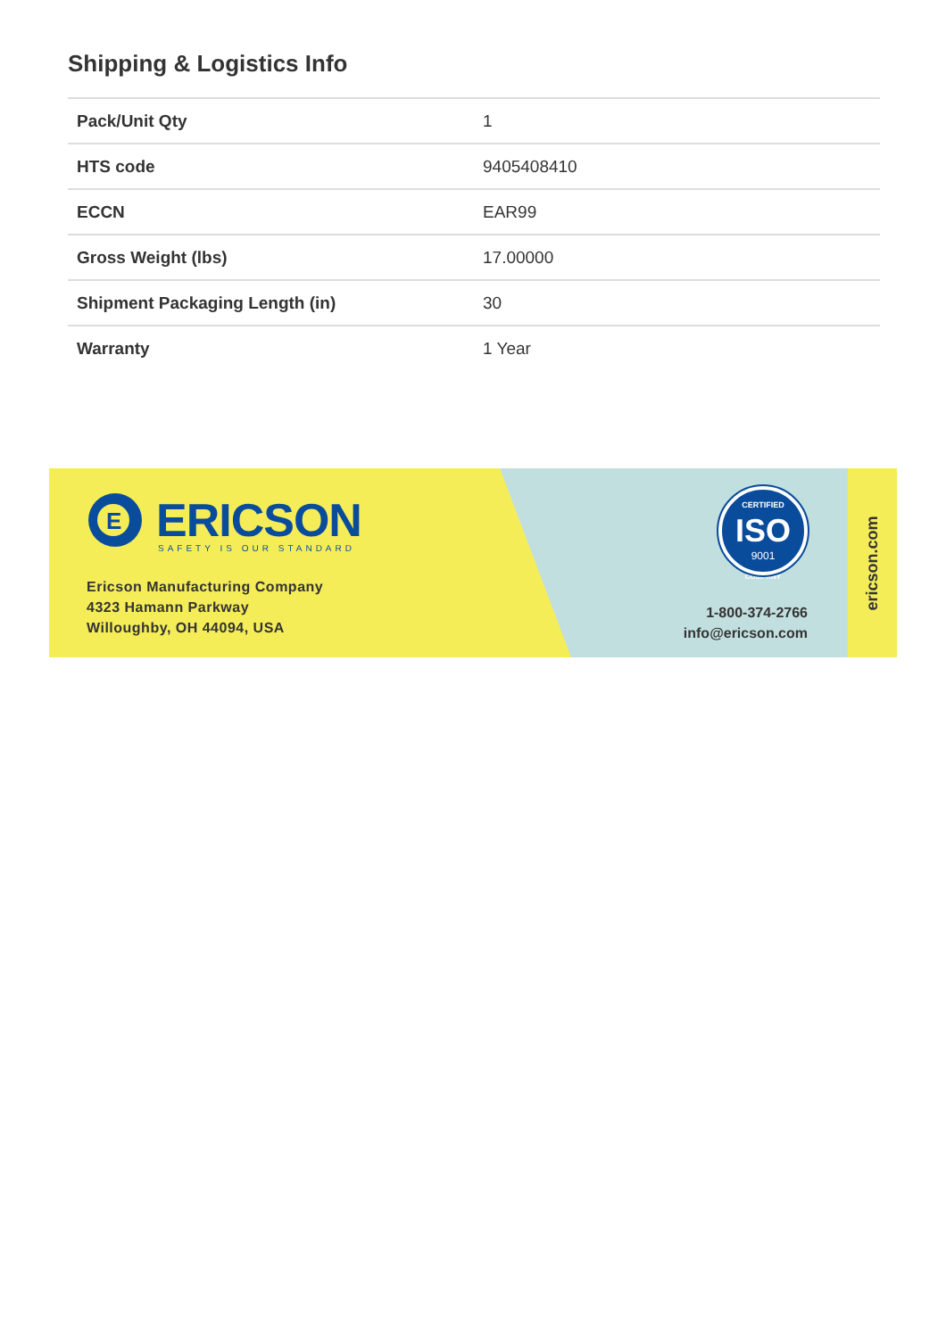Shipping & Logistics Info
| Pack/Unit Qty | 1 |
| HTS code | 9405408410 |
| ECCN | EAR99 |
| Gross Weight (lbs) | 17.00000 |
| Shipment Packaging Length (in) | 30 |
| Warranty | 1 Year |
E
ERICSON
SAFETY IS OUR STANDARD
Ericson Manufacturing Company
4323 Hamann Parkway
Willoughby, OH 44094, USA
CERTIFIED
ISO
9001
COMPANY
1-800-374-2766
info@ericson.com
ericson.com